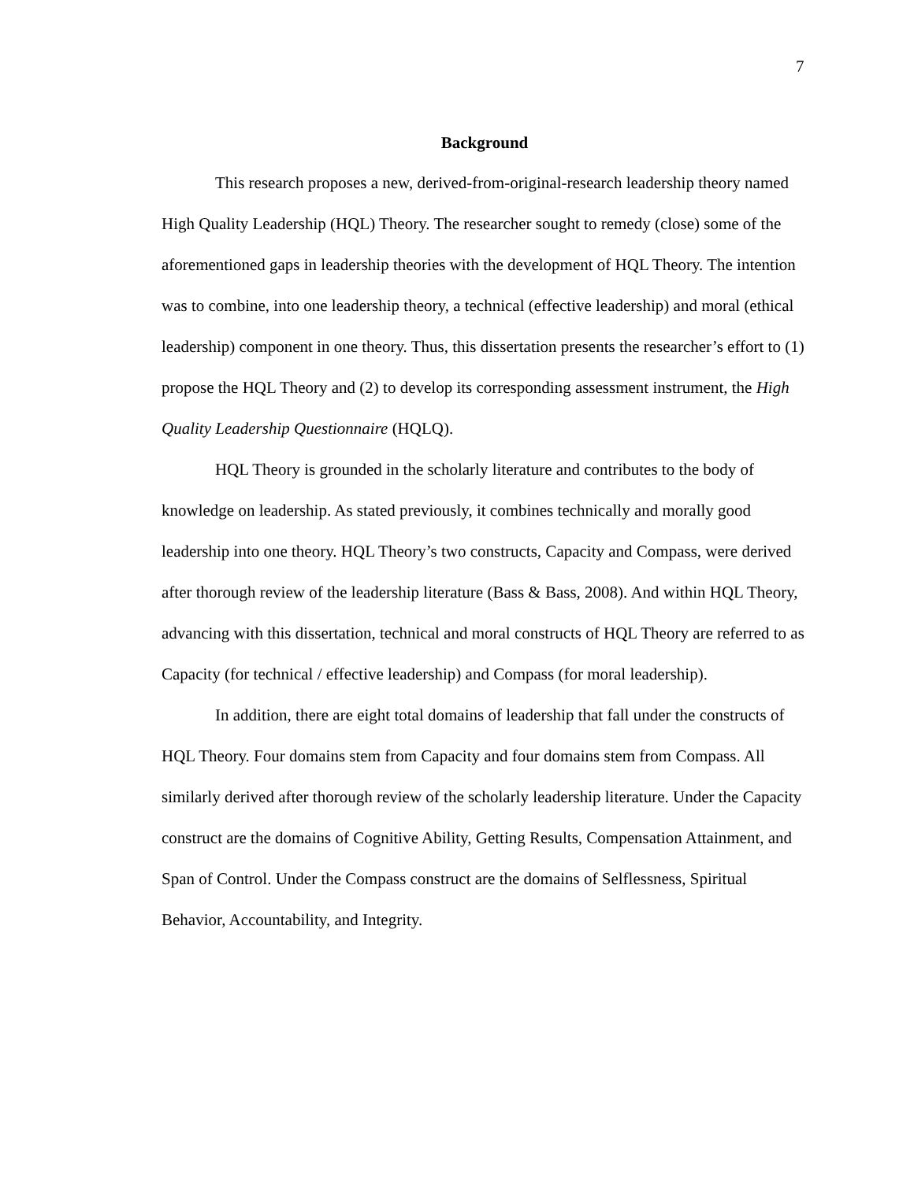7
Background
This research proposes a new, derived-from-original-research leadership theory named High Quality Leadership (HQL) Theory. The researcher sought to remedy (close) some of the aforementioned gaps in leadership theories with the development of HQL Theory. The intention was to combine, into one leadership theory, a technical (effective leadership) and moral (ethical leadership) component in one theory. Thus, this dissertation presents the researcher’s effort to (1) propose the HQL Theory and (2) to develop its corresponding assessment instrument, the High Quality Leadership Questionnaire (HQLQ).
HQL Theory is grounded in the scholarly literature and contributes to the body of knowledge on leadership. As stated previously, it combines technically and morally good leadership into one theory. HQL Theory’s two constructs, Capacity and Compass, were derived after thorough review of the leadership literature (Bass & Bass, 2008). And within HQL Theory, advancing with this dissertation, technical and moral constructs of HQL Theory are referred to as Capacity (for technical / effective leadership) and Compass (for moral leadership).
In addition, there are eight total domains of leadership that fall under the constructs of HQL Theory. Four domains stem from Capacity and four domains stem from Compass. All similarly derived after thorough review of the scholarly leadership literature. Under the Capacity construct are the domains of Cognitive Ability, Getting Results, Compensation Attainment, and Span of Control. Under the Compass construct are the domains of Selflessness, Spiritual Behavior, Accountability, and Integrity.